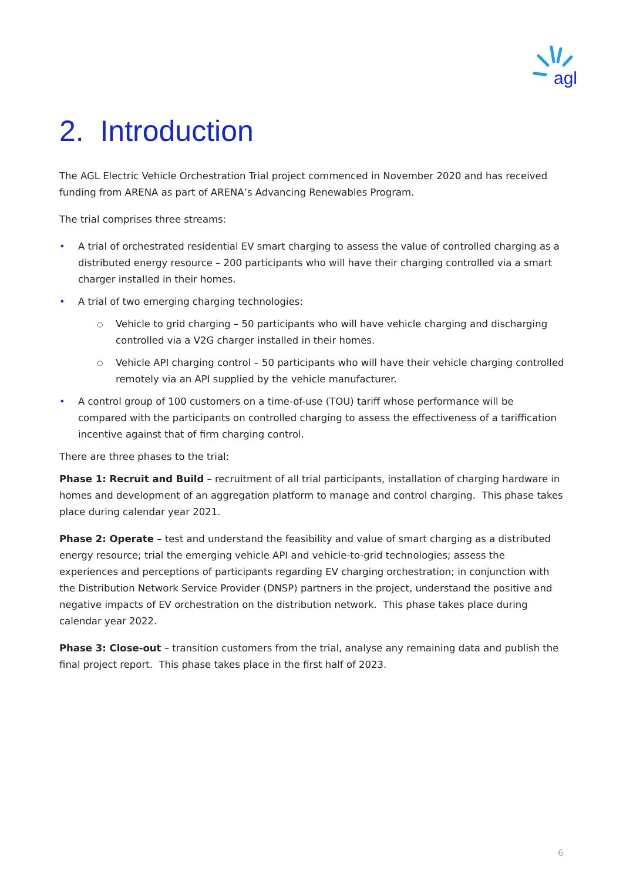agl
2. Introduction
The AGL Electric Vehicle Orchestration Trial project commenced in November 2020 and has received funding from ARENA as part of ARENA’s Advancing Renewables Program.
The trial comprises three streams:
• A trial of orchestrated residential EV smart charging to assess the value of controlled charging as a distributed energy resource – 200 participants who will have their charging controlled via a smart charger installed in their homes.
• A trial of two emerging charging technologies:
○ Vehicle to grid charging – 50 participants who will have vehicle charging and discharging controlled via a V2G charger installed in their homes.
○ Vehicle API charging control – 50 participants who will have their vehicle charging controlled remotely via an API supplied by the vehicle manufacturer.
• A control group of 100 customers on a time-of-use (TOU) tariff whose performance will be compared with the participants on controlled charging to assess the effectiveness of a tariffication incentive against that of firm charging control.
There are three phases to the trial:
Phase 1: Recruit and Build – recruitment of all trial participants, installation of charging hardware in homes and development of an aggregation platform to manage and control charging. This phase takes place during calendar year 2021.
Phase 2: Operate – test and understand the feasibility and value of smart charging as a distributed energy resource; trial the emerging vehicle API and vehicle-to-grid technologies; assess the experiences and perceptions of participants regarding EV charging orchestration; in conjunction with the Distribution Network Service Provider (DNSP) partners in the project, understand the positive and negative impacts of EV orchestration on the distribution network. This phase takes place during calendar year 2022.
Phase 3: Close-out – transition customers from the trial, analyse any remaining data and publish the final project report. This phase takes place in the first half of 2023.
6